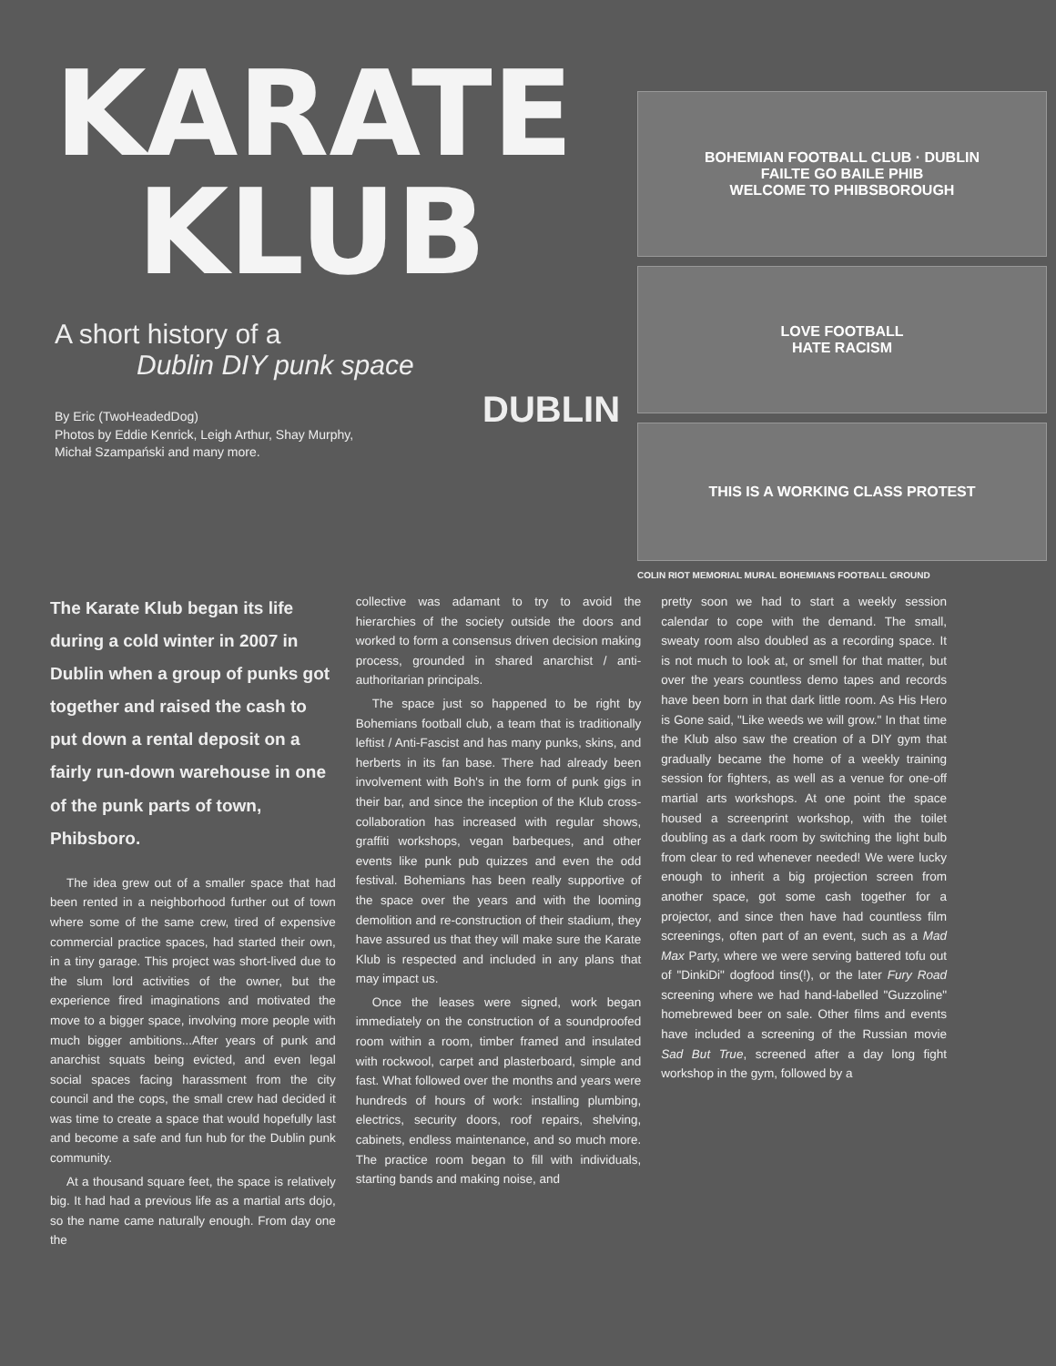KARATE
KLUB
A short history of a
Dublin DIY punk space
By Eric (TwoHeadedDog)
Photos by Eddie Kenrick, Leigh Arthur, Shay Murphy,
Michał Szampański and many more.
DUBLIN
BOHEMIAN FOOTBALL CLUB · DUBLIN
FAILTE GO BAILE PHIB
WELCOME TO PHIBSBOROUGH
LOVE FOOTBALL
HATE RACISM
THIS IS A WORKING CLASS PROTEST
COLIN RIOT MEMORIAL MURAL BOHEMIANS FOOTBALL GROUND
The Karate Klub began its life during a cold winter in 2007 in Dublin when a group of punks got together and raised the cash to put down a rental deposit on a fairly run-down warehouse in one of the punk parts of town, Phibsboro.
The idea grew out of a smaller space that had been rented in a neighborhood further out of town where some of the same crew, tired of expensive commercial practice spaces, had started their own, in a tiny garage. This project was short-lived due to the slum lord activities of the owner, but the experience fired imaginations and motivated the move to a bigger space, involving more people with much bigger ambitions...After years of punk and anarchist squats being evicted, and even legal social spaces facing harassment from the city council and the cops, the small crew had decided it was time to create a space that would hopefully last and become a safe and fun hub for the Dublin punk community.
At a thousand square feet, the space is relatively big. It had had a previous life as a martial arts dojo, so the name came naturally enough. From day one the
collective was adamant to try to avoid the hierarchies of the society outside the doors and worked to form a consensus driven decision making process, grounded in shared anarchist / anti-authoritarian principals.
The space just so happened to be right by Bohemians football club, a team that is traditionally leftist / Anti-Fascist and has many punks, skins, and herberts in its fan base. There had already been involvement with Boh's in the form of punk gigs in their bar, and since the inception of the Klub cross-collaboration has increased with regular shows, graffiti workshops, vegan barbeques, and other events like punk pub quizzes and even the odd festival. Bohemians has been really supportive of the space over the years and with the looming demolition and re-construction of their stadium, they have assured us that they will make sure the Karate Klub is respected and included in any plans that may impact us.
Once the leases were signed, work began immediately on the construction of a soundproofed room within a room, timber framed and insulated with rockwool, carpet and plasterboard, simple and fast. What followed over the months and years were hundreds of hours of work: installing plumbing, electrics, security doors, roof repairs, shelving, cabinets, endless maintenance, and so much more. The practice room began to fill with individuals, starting bands and making noise, and
pretty soon we had to start a weekly session calendar to cope with the demand. The small, sweaty room also doubled as a recording space. It is not much to look at, or smell for that matter, but over the years countless demo tapes and records have been born in that dark little room. As His Hero is Gone said, "Like weeds we will grow." In that time the Klub also saw the creation of a DIY gym that gradually became the home of a weekly training session for fighters, as well as a venue for one-off martial arts workshops. At one point the space housed a screenprint workshop, with the toilet doubling as a dark room by switching the light bulb from clear to red whenever needed! We were lucky enough to inherit a big projection screen from another space, got some cash together for a projector, and since then have had countless film screenings, often part of an event, such as a Mad Max Party, where we were serving battered tofu out of "DinkiDi" dogfood tins(!), or the later Fury Road screening where we had hand-labelled "Guzzoline" homebrewed beer on sale. Other films and events have included a screening of the Russian movie Sad But True, screened after a day long fight workshop in the gym, followed by a